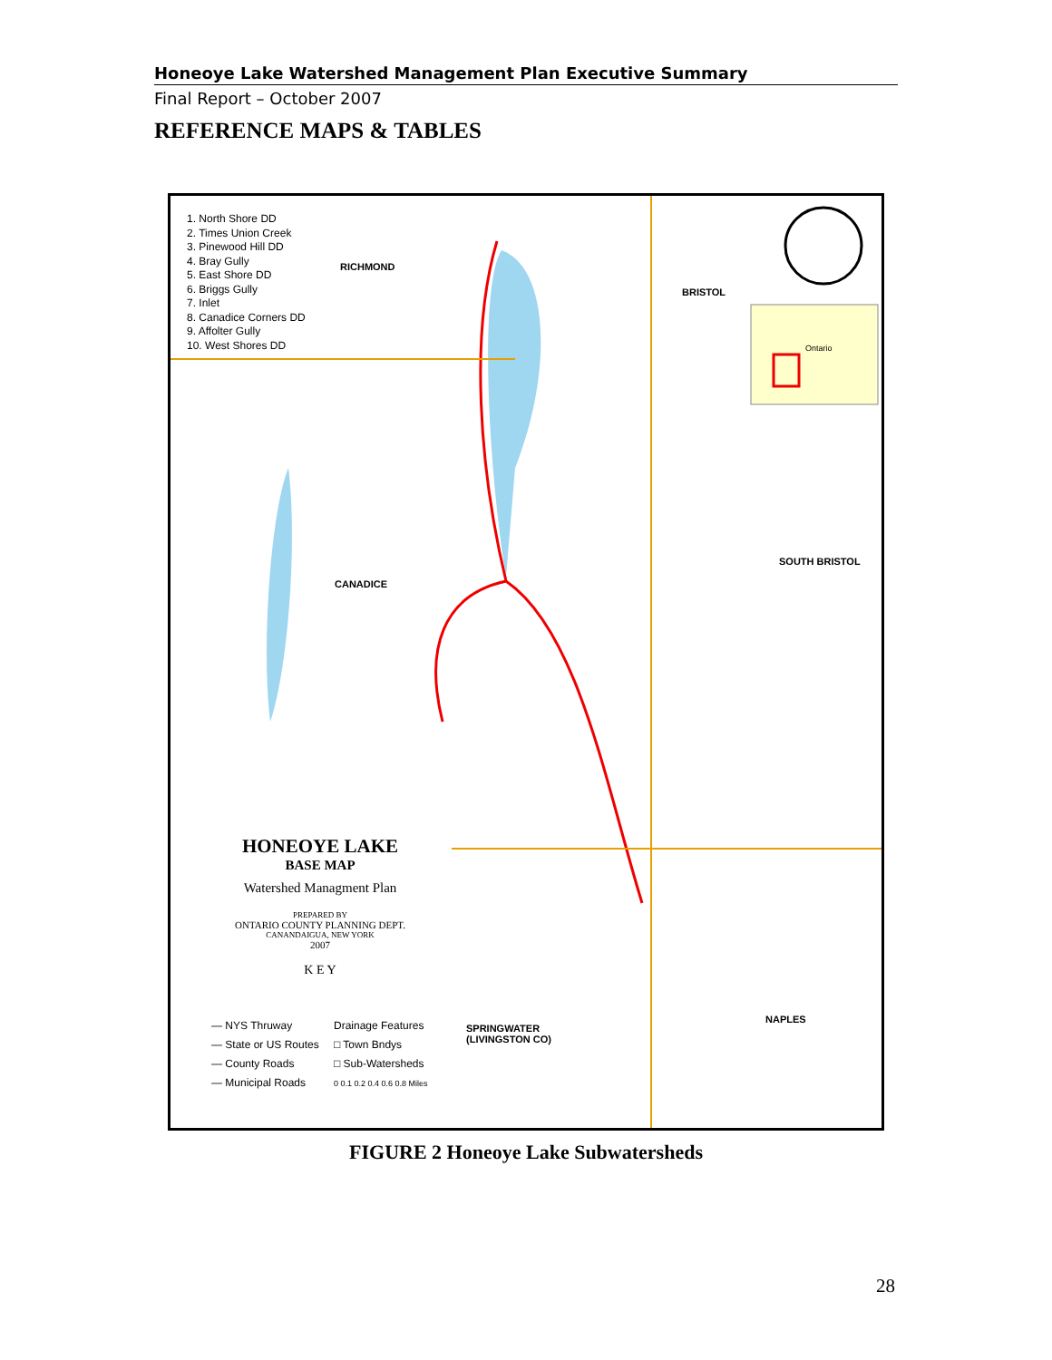Honeoye Lake Watershed Management Plan Executive Summary
Final Report – October 2007
REFERENCE MAPS & TABLES
1. North Shore DD
2. Times Union Creek
3. Pinewood Hill DD
4. Bray Gully
5. East Shore DD
6. Briggs Gully
7. Inlet
8. Canadice Corners DD
9. Affolter Gully
10. West Shores DD
RICHMOND
BRISTOL
CANADICE
SOUTH BRISTOL
NAPLES
SPRINGWATER
(LIVINGSTON CO)
Ontario
HONEOYE LAKE
BASE MAP
Watershed Managment Plan
PREPARED BY
ONTARIO COUNTY PLANNING DEPT.
CANANDAIGUA, NEW YORK
2007
K E Y
— NYS Thruway
— State or US Routes
— County Roads
— Municipal Roads
Drainage Features
□ Town Bndys
□ Sub-Watersheds
0 0.1 0.2 0.4 0.6 0.8 Miles
FIGURE 2 Honeoye Lake Subwatersheds
28